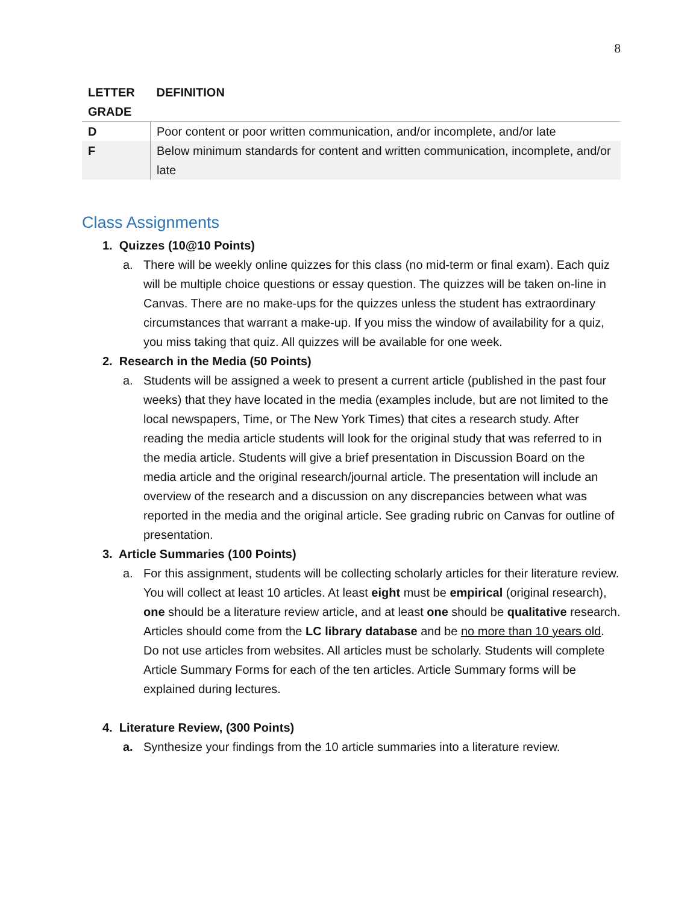8
| LETTER GRADE | DEFINITION |
| --- | --- |
| D | Poor content or poor written communication, and/or incomplete, and/or late |
| F | Below minimum standards for content and written communication, incomplete, and/or late |
Class Assignments
1. Quizzes (10@10 Points)
a. There will be weekly online quizzes for this class (no mid-term or final exam). Each quiz will be multiple choice questions or essay question. The quizzes will be taken on-line in Canvas. There are no make-ups for the quizzes unless the student has extraordinary circumstances that warrant a make-up. If you miss the window of availability for a quiz, you miss taking that quiz. All quizzes will be available for one week.
2. Research in the Media (50 Points)
a. Students will be assigned a week to present a current article (published in the past four weeks) that they have located in the media (examples include, but are not limited to the local newspapers, Time, or The New York Times) that cites a research study. After reading the media article students will look for the original study that was referred to in the media article. Students will give a brief presentation in Discussion Board on the media article and the original research/journal article. The presentation will include an overview of the research and a discussion on any discrepancies between what was reported in the media and the original article. See grading rubric on Canvas for outline of presentation.
3. Article Summaries (100 Points)
a. For this assignment, students will be collecting scholarly articles for their literature review. You will collect at least 10 articles. At least eight must be empirical (original research), one should be a literature review article, and at least one should be qualitative research. Articles should come from the LC library database and be no more than 10 years old. Do not use articles from websites. All articles must be scholarly. Students will complete Article Summary Forms for each of the ten articles. Article Summary forms will be explained during lectures.
4. Literature Review, (300 Points)
a. Synthesize your findings from the 10 article summaries into a literature review.